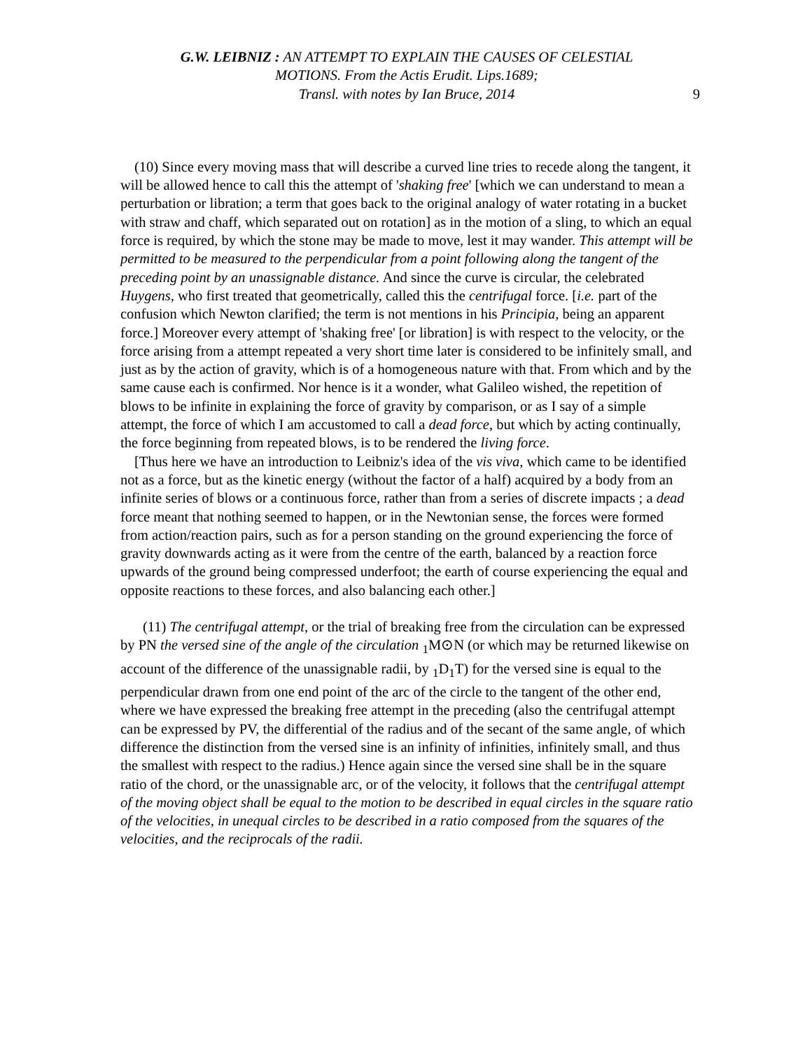G.W. LEIBNIZ : AN ATTEMPT TO EXPLAIN THE CAUSES OF CELESTIAL
MOTIONS. From the Actis Erudit. Lips.1689;
Transl. with notes by Ian Bruce, 2014
9
(10) Since every moving mass that will describe a curved line tries to recede along the tangent, it will be allowed hence to call this the attempt of 'shaking free' [which we can understand to mean a perturbation or libration; a term that goes back to the original analogy of water rotating in a bucket with straw and chaff, which separated out on rotation] as in the motion of a sling, to which an equal force is required, by which the stone may be made to move, lest it may wander. This attempt will be permitted to be measured to the perpendicular from a point following along the tangent of the preceding point by an unassignable distance. And since the curve is circular, the celebrated Huygens, who first treated that geometrically, called this the centrifugal force. [i.e. part of the confusion which Newton clarified; the term is not mentions in his Principia, being an apparent force.] Moreover every attempt of 'shaking free' [or libration] is with respect to the velocity, or the force arising from a attempt repeated a very short time later is considered to be infinitely small, and just as by the action of gravity, which is of a homogeneous nature with that. From which and by the same cause each is confirmed. Nor hence is it a wonder, what Galileo wished, the repetition of blows to be infinite in explaining the force of gravity by comparison, or as I say of a simple attempt, the force of which I am accustomed to call a dead force, but which by acting continually, the force beginning from repeated blows, is to be rendered the living force.
[Thus here we have an introduction to Leibniz's idea of the vis viva, which came to be identified not as a force, but as the kinetic energy (without the factor of a half) acquired by a body from an infinite series of blows or a continuous force, rather than from a series of discrete impacts ; a dead force meant that nothing seemed to happen, or in the Newtonian sense, the forces were formed from action/reaction pairs, such as for a person standing on the ground experiencing the force of gravity downwards acting as it were from the centre of the earth, balanced by a reaction force upwards of the ground being compressed underfoot; the earth of course experiencing the equal and opposite reactions to these forces, and also balancing each other.]
(11) The centrifugal attempt, or the trial of breaking free from the circulation can be expressed by PN the versed sine of the angle of the circulation <sub>1</sub>M⊙N (or which may be returned likewise on account of the difference of the unassignable radii, by <sub>1</sub>D<sub>1</sub>T) for the versed sine is equal to the perpendicular drawn from one end point of the arc of the circle to the tangent of the other end, where we have expressed the breaking free attempt in the preceding (also the centrifugal attempt can be expressed by PV, the differential of the radius and of the secant of the same angle, of which difference the distinction from the versed sine is an infinity of infinities, infinitely small, and thus the smallest with respect to the radius.) Hence again since the versed sine shall be in the square ratio of the chord, or the unassignable arc, or of the velocity, it follows that the centrifugal attempt of the moving object shall be equal to the motion to be described in equal circles in the square ratio of the velocities, in unequal circles to be described in a ratio composed from the squares of the velocities, and the reciprocals of the radii.